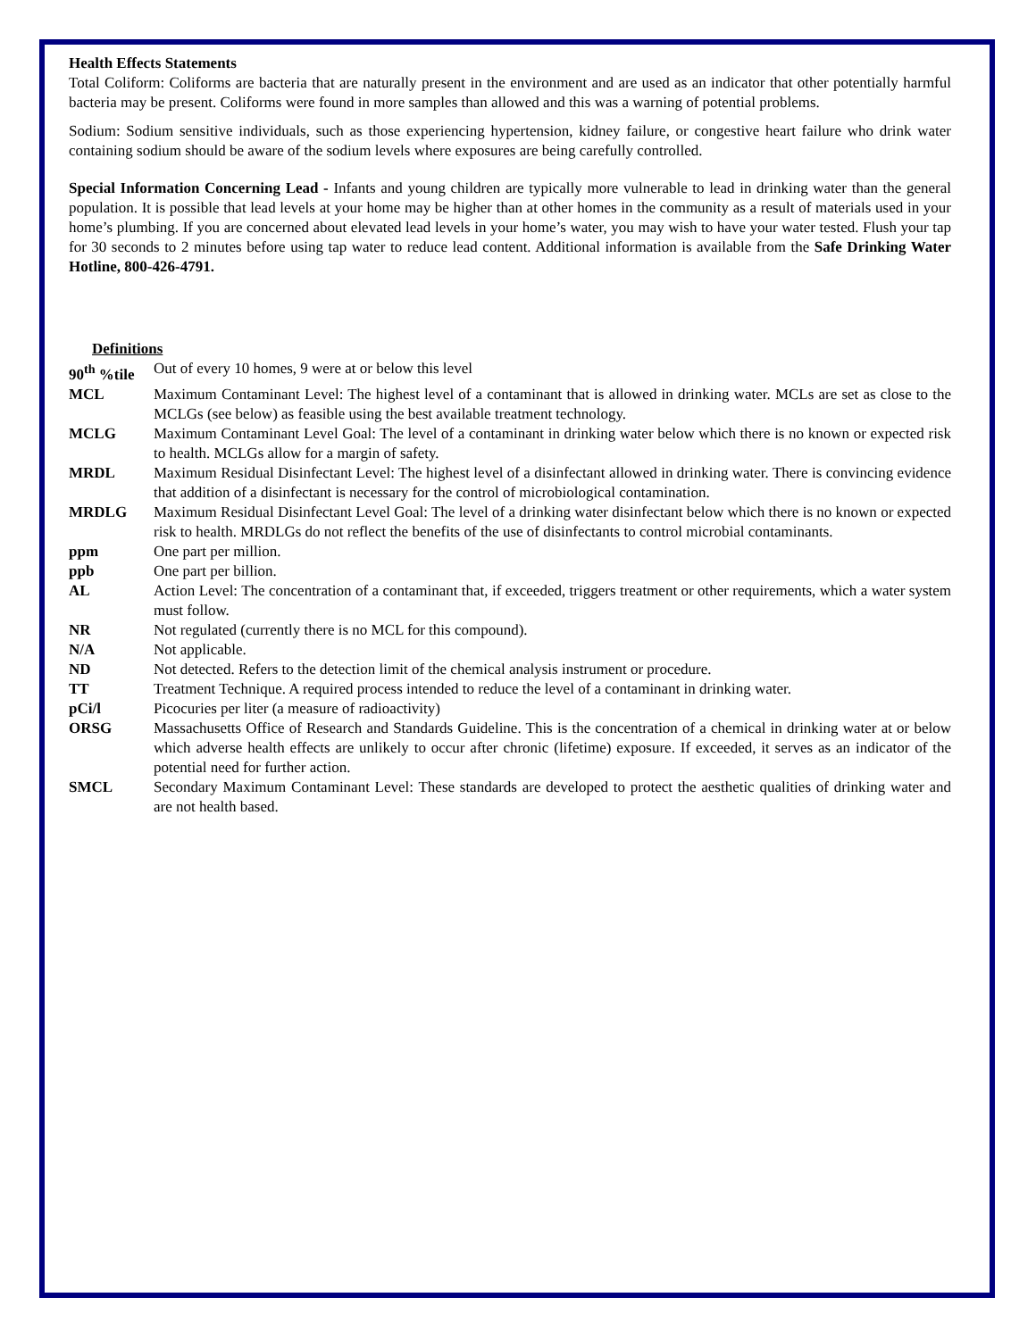Health Effects Statements
Total Coliform: Coliforms are bacteria that are naturally present in the environment and are used as an indicator that other potentially harmful bacteria may be present. Coliforms were found in more samples than allowed and this was a warning of potential problems.
Sodium: Sodium sensitive individuals, such as those experiencing hypertension, kidney failure, or congestive heart failure who drink water containing sodium should be aware of the sodium levels where exposures are being carefully controlled.
Special Information Concerning Lead - Infants and young children are typically more vulnerable to lead in drinking water than the general population. It is possible that lead levels at your home may be higher than at other homes in the community as a result of materials used in your home’s plumbing. If you are concerned about elevated lead levels in your home’s water, you may wish to have your water tested. Flush your tap for 30 seconds to 2 minutes before using tap water to reduce lead content. Additional information is available from the Safe Drinking Water Hotline, 800-426-4791.
Definitions
| 90<sup>th</sup> %tile | Out of every 10 homes, 9 were at or below this level |
| MCL | Maximum Contaminant Level: The highest level of a contaminant that is allowed in drinking water. MCLs are set as close to the MCLGs (see below) as feasible using the best available treatment technology. |
| MCLG | Maximum Contaminant Level Goal: The level of a contaminant in drinking water below which there is no known or expected risk to health. MCLGs allow for a margin of safety. |
| MRDL | Maximum Residual Disinfectant Level: The highest level of a disinfectant allowed in drinking water. There is convincing evidence that addition of a disinfectant is necessary for the control of microbiological contamination. |
| MRDLG | Maximum Residual Disinfectant Level Goal: The level of a drinking water disinfectant below which there is no known or expected risk to health. MRDLGs do not reflect the benefits of the use of disinfectants to control microbial contaminants. |
| ppm | One part per million. |
| ppb | One part per billion. |
| AL | Action Level: The concentration of a contaminant that, if exceeded, triggers treatment or other requirements, which a water system must follow. |
| NR | Not regulated (currently there is no MCL for this compound). |
| N/A | Not applicable. |
| ND | Not detected. Refers to the detection limit of the chemical analysis instrument or procedure. |
| TT | Treatment Technique. A required process intended to reduce the level of a contaminant in drinking water. |
| pCi/l | Picocuries per liter (a measure of radioactivity) |
| ORSG | Massachusetts Office of Research and Standards Guideline. This is the concentration of a chemical in drinking water at or below which adverse health effects are unlikely to occur after chronic (lifetime) exposure. If exceeded, it serves as an indicator of the potential need for further action. |
| SMCL | Secondary Maximum Contaminant Level: These standards are developed to protect the aesthetic qualities of drinking water and are not health based. |